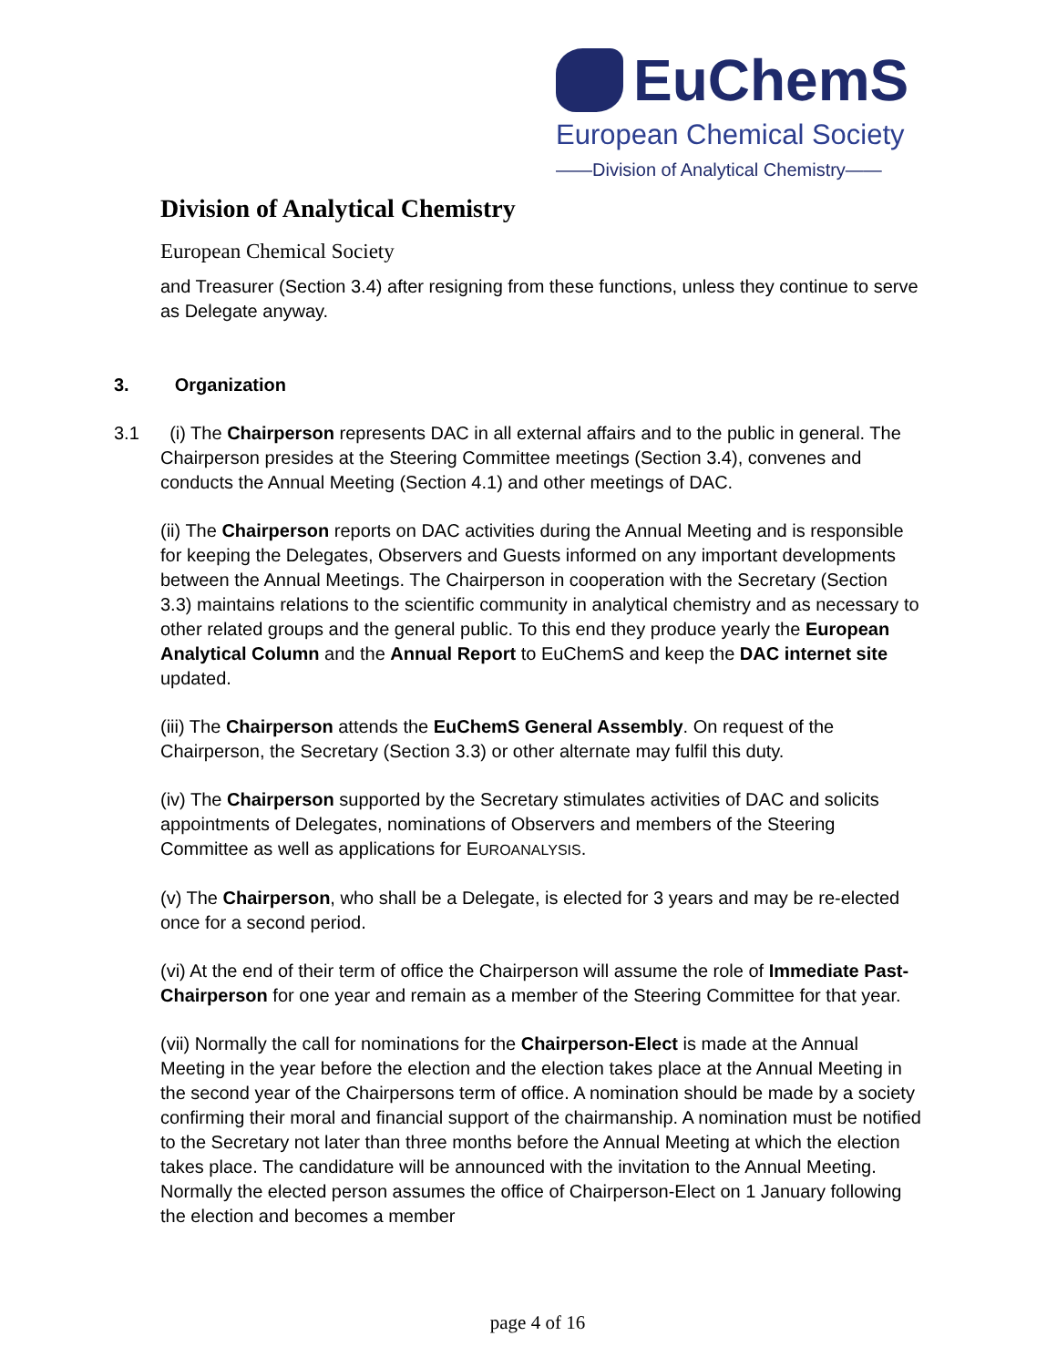EuChemS
European Chemical Society
——Division of Analytical Chemistry——
Division of Analytical Chemistry
European Chemical Society
and Treasurer (Section 3.4) after resigning from these functions, unless they continue to serve as Delegate anyway.
3. Organization
3.1 (i) The Chairperson represents DAC in all external affairs and to the public in general. The Chairperson presides at the Steering Committee meetings (Section 3.4), convenes and conducts the Annual Meeting (Section 4.1) and other meetings of DAC.
(ii) The Chairperson reports on DAC activities during the Annual Meeting and is responsible for keeping the Delegates, Observers and Guests informed on any important developments between the Annual Meetings. The Chairperson in cooperation with the Secretary (Section 3.3) maintains relations to the scientific community in analytical chemistry and as necessary to other related groups and the general public. To this end they produce yearly the European Analytical Column and the Annual Report to EuChemS and keep the DAC internet site updated.
(iii) The Chairperson attends the EuChemS General Assembly. On request of the Chairperson, the Secretary (Section 3.3) or other alternate may fulfil this duty.
(iv) The Chairperson supported by the Secretary stimulates activities of DAC and solicits appointments of Delegates, nominations of Observers and members of the Steering Committee as well as applications for EUROANALYSIS.
(v) The Chairperson, who shall be a Delegate, is elected for 3 years and may be re-elected once for a second period.
(vi) At the end of their term of office the Chairperson will assume the role of Immediate Past-Chairperson for one year and remain as a member of the Steering Committee for that year.
(vii) Normally the call for nominations for the Chairperson-Elect is made at the Annual Meeting in the year before the election and the election takes place at the Annual Meeting in the second year of the Chairpersons term of office. A nomination should be made by a society confirming their moral and financial support of the chairmanship. A nomination must be notified to the Secretary not later than three months before the Annual Meeting at which the election takes place. The candidature will be announced with the invitation to the Annual Meeting. Normally the elected person assumes the office of Chairperson-Elect on 1 January following the election and becomes a member
page 4 of 16